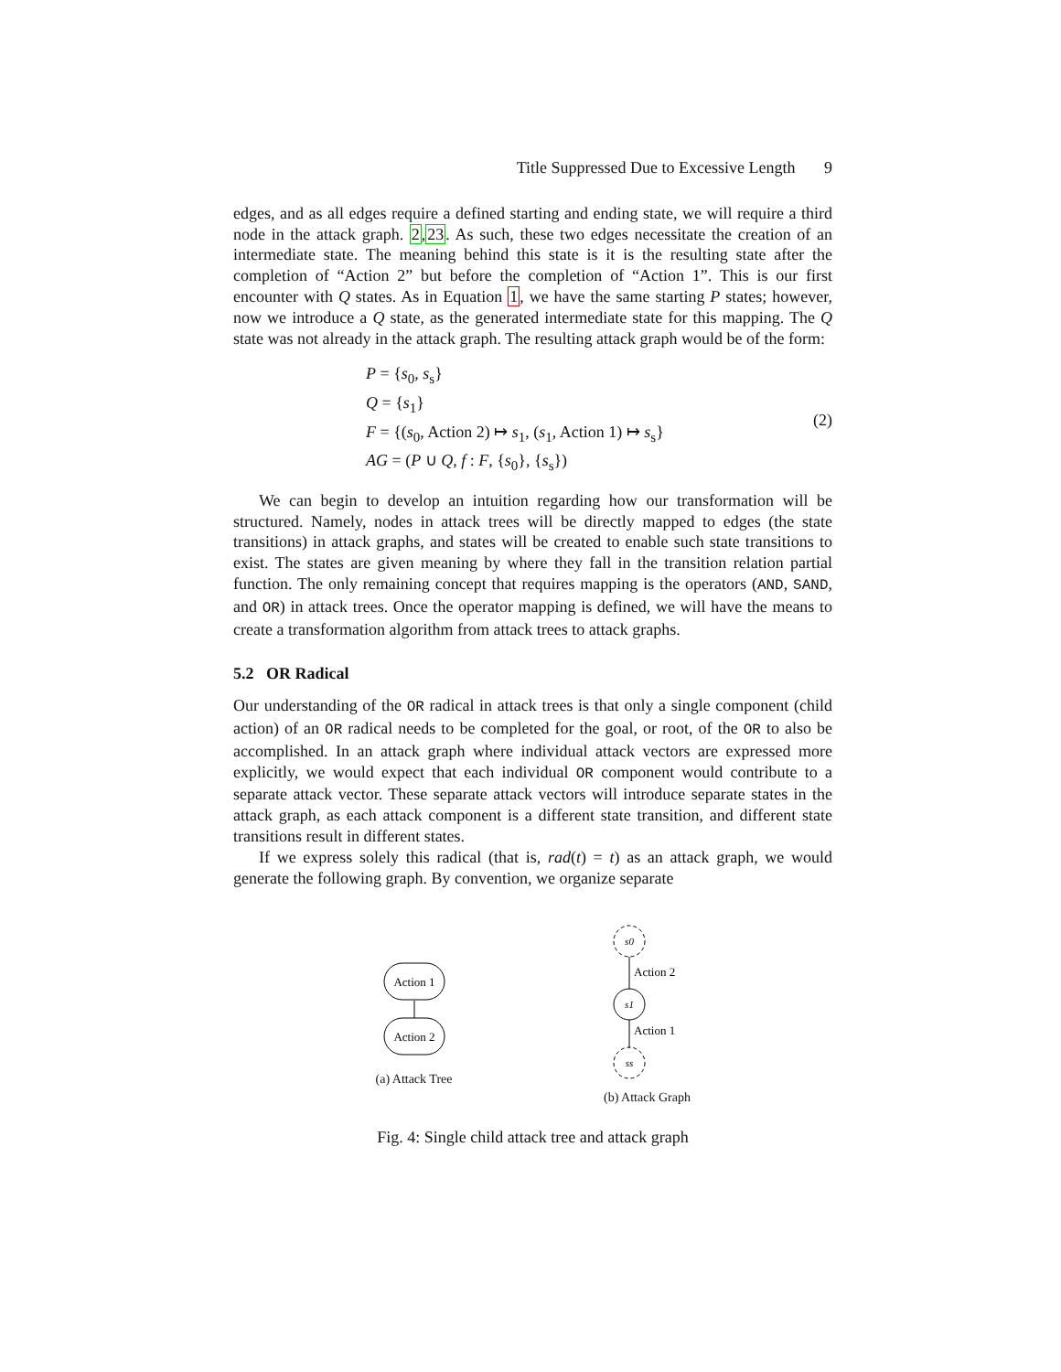Title Suppressed Due to Excessive Length 9
edges, and as all edges require a defined starting and ending state, we will require a third node in the attack graph. 2,23. As such, these two edges necessitate the creation of an intermediate state. The meaning behind this state is it is the resulting state after the completion of “Action 2” but before the completion of “Action 1”. This is our first encounter with Q states. As in Equation 1, we have the same starting P states; however, now we introduce a Q state, as the generated intermediate state for this mapping. The Q state was not already in the attack graph. The resulting attack graph would be of the form:
P = {s<sub>0</sub>, s<sub>s</sub>}
Q = {s<sub>1</sub>}
F = {(s<sub>0</sub>, Action 2) ↦ s<sub>1</sub>, (s<sub>1</sub>, Action 1) ↦ s<sub>s</sub>}
AG = (P ∪ Q, f : F, {s<sub>0</sub>}, {s<sub>s</sub>})
(2)
We can begin to develop an intuition regarding how our transformation will be structured. Namely, nodes in attack trees will be directly mapped to edges (the state transitions) in attack graphs, and states will be created to enable such state transitions to exist. The states are given meaning by where they fall in the transition relation partial function. The only remaining concept that requires mapping is the operators (AND, SAND, and OR) in attack trees. Once the operator mapping is defined, we will have the means to create a transformation algorithm from attack trees to attack graphs.
5.2 OR Radical
Our understanding of the OR radical in attack trees is that only a single component (child action) of an OR radical needs to be completed for the goal, or root, of the OR to also be accomplished. In an attack graph where individual attack vectors are expressed more explicitly, we would expect that each individual OR component would contribute to a separate attack vector. These separate attack vectors will introduce separate states in the attack graph, as each attack component is a different state transition, and different state transitions result in different states.
If we express solely this radical (that is, rad(t) = t) as an attack graph, we would generate the following graph. By convention, we organize separate
Action 1
Action 2
(a) Attack Tree
s0
Action 2
s1
Action 1
ss
(b) Attack Graph
Fig. 4: Single child attack tree and attack graph